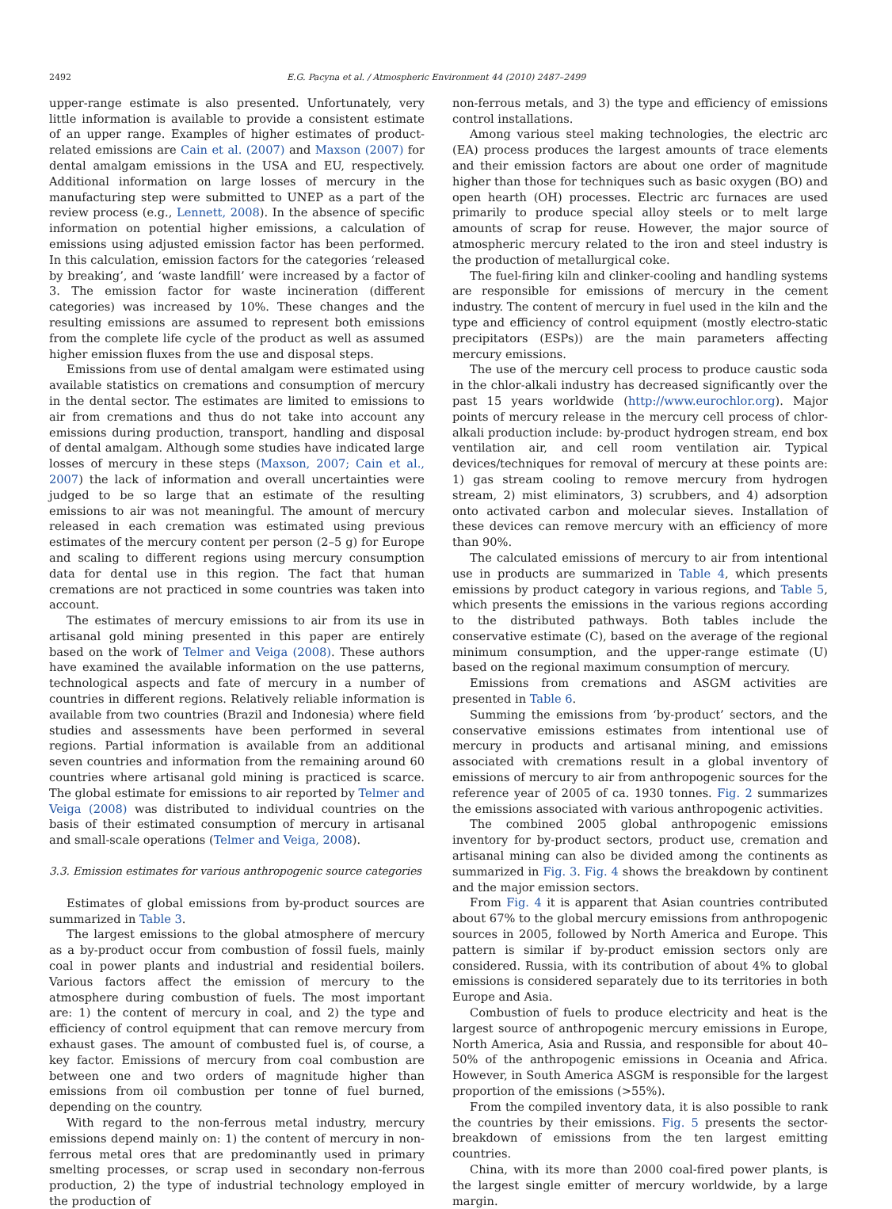2492 E.G. Pacyna et al. / Atmospheric Environment 44 (2010) 2487–2499
upper-range estimate is also presented. Unfortunately, very little information is available to provide a consistent estimate of an upper range. Examples of higher estimates of product-related emissions are Cain et al. (2007) and Maxson (2007) for dental amalgam emissions in the USA and EU, respectively. Additional information on large losses of mercury in the manufacturing step were submitted to UNEP as a part of the review process (e.g., Lennett, 2008). In the absence of specific information on potential higher emissions, a calculation of emissions using adjusted emission factor has been performed. In this calculation, emission factors for the categories ‘released by breaking’, and ‘waste landfill’ were increased by a factor of 3. The emission factor for waste incineration (different categories) was increased by 10%. These changes and the resulting emissions are assumed to represent both emissions from the complete life cycle of the product as well as assumed higher emission fluxes from the use and disposal steps.
Emissions from use of dental amalgam were estimated using available statistics on cremations and consumption of mercury in the dental sector. The estimates are limited to emissions to air from cremations and thus do not take into account any emissions during production, transport, handling and disposal of dental amalgam. Although some studies have indicated large losses of mercury in these steps (Maxson, 2007; Cain et al., 2007) the lack of information and overall uncertainties were judged to be so large that an estimate of the resulting emissions to air was not meaningful. The amount of mercury released in each cremation was estimated using previous estimates of the mercury content per person (2–5 g) for Europe and scaling to different regions using mercury consumption data for dental use in this region. The fact that human cremations are not practiced in some countries was taken into account.
The estimates of mercury emissions to air from its use in artisanal gold mining presented in this paper are entirely based on the work of Telmer and Veiga (2008). These authors have examined the available information on the use patterns, technological aspects and fate of mercury in a number of countries in different regions. Relatively reliable information is available from two countries (Brazil and Indonesia) where field studies and assessments have been performed in several regions. Partial information is available from an additional seven countries and information from the remaining around 60 countries where artisanal gold mining is practiced is scarce. The global estimate for emissions to air reported by Telmer and Veiga (2008) was distributed to individual countries on the basis of their estimated consumption of mercury in artisanal and small-scale operations (Telmer and Veiga, 2008).
3.3. Emission estimates for various anthropogenic source categories
Estimates of global emissions from by-product sources are summarized in Table 3.
The largest emissions to the global atmosphere of mercury as a by-product occur from combustion of fossil fuels, mainly coal in power plants and industrial and residential boilers. Various factors affect the emission of mercury to the atmosphere during combustion of fuels. The most important are: 1) the content of mercury in coal, and 2) the type and efficiency of control equipment that can remove mercury from exhaust gases. The amount of combusted fuel is, of course, a key factor. Emissions of mercury from coal combustion are between one and two orders of magnitude higher than emissions from oil combustion per tonne of fuel burned, depending on the country.
With regard to the non-ferrous metal industry, mercury emissions depend mainly on: 1) the content of mercury in non-ferrous metal ores that are predominantly used in primary smelting processes, or scrap used in secondary non-ferrous production, 2) the type of industrial technology employed in the production of
non-ferrous metals, and 3) the type and efficiency of emissions control installations.
Among various steel making technologies, the electric arc (EA) process produces the largest amounts of trace elements and their emission factors are about one order of magnitude higher than those for techniques such as basic oxygen (BO) and open hearth (OH) processes. Electric arc furnaces are used primarily to produce special alloy steels or to melt large amounts of scrap for reuse. However, the major source of atmospheric mercury related to the iron and steel industry is the production of metallurgical coke.
The fuel-firing kiln and clinker-cooling and handling systems are responsible for emissions of mercury in the cement industry. The content of mercury in fuel used in the kiln and the type and efficiency of control equipment (mostly electro-static precipitators (ESPs)) are the main parameters affecting mercury emissions.
The use of the mercury cell process to produce caustic soda in the chlor-alkali industry has decreased significantly over the past 15 years worldwide (http://www.eurochlor.org). Major points of mercury release in the mercury cell process of chlor-alkali production include: by-product hydrogen stream, end box ventilation air, and cell room ventilation air. Typical devices/techniques for removal of mercury at these points are: 1) gas stream cooling to remove mercury from hydrogen stream, 2) mist eliminators, 3) scrubbers, and 4) adsorption onto activated carbon and molecular sieves. Installation of these devices can remove mercury with an efficiency of more than 90%.
The calculated emissions of mercury to air from intentional use in products are summarized in Table 4, which presents emissions by product category in various regions, and Table 5, which presents the emissions in the various regions according to the distributed pathways. Both tables include the conservative estimate (C), based on the average of the regional minimum consumption, and the upper-range estimate (U) based on the regional maximum consumption of mercury.
Emissions from cremations and ASGM activities are presented in Table 6.
Summing the emissions from ‘by-product’ sectors, and the conservative emissions estimates from intentional use of mercury in products and artisanal mining, and emissions associated with cremations result in a global inventory of emissions of mercury to air from anthropogenic sources for the reference year of 2005 of ca. 1930 tonnes. Fig. 2 summarizes the emissions associated with various anthropogenic activities.
The combined 2005 global anthropogenic emissions inventory for by-product sectors, product use, cremation and artisanal mining can also be divided among the continents as summarized in Fig. 3. Fig. 4 shows the breakdown by continent and the major emission sectors.
From Fig. 4 it is apparent that Asian countries contributed about 67% to the global mercury emissions from anthropogenic sources in 2005, followed by North America and Europe. This pattern is similar if by-product emission sectors only are considered. Russia, with its contribution of about 4% to global emissions is considered separately due to its territories in both Europe and Asia.
Combustion of fuels to produce electricity and heat is the largest source of anthropogenic mercury emissions in Europe, North America, Asia and Russia, and responsible for about 40–50% of the anthropogenic emissions in Oceania and Africa. However, in South America ASGM is responsible for the largest proportion of the emissions (>55%).
From the compiled inventory data, it is also possible to rank the countries by their emissions. Fig. 5 presents the sector-breakdown of emissions from the ten largest emitting countries.
China, with its more than 2000 coal-fired power plants, is the largest single emitter of mercury worldwide, by a large margin.